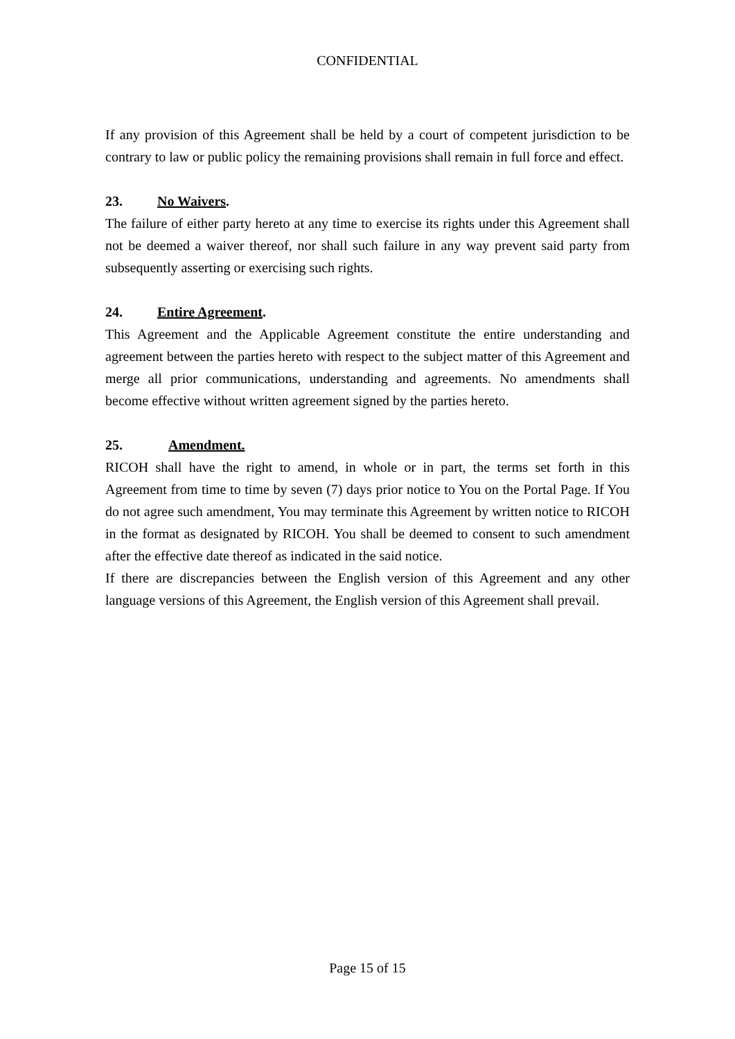CONFIDENTIAL
If any provision of this Agreement shall be held by a court of competent jurisdiction to be contrary to law or public policy the remaining provisions shall remain in full force and effect.
23. No Waivers.
The failure of either party hereto at any time to exercise its rights under this Agreement shall not be deemed a waiver thereof, nor shall such failure in any way prevent said party from subsequently asserting or exercising such rights.
24. Entire Agreement.
This Agreement and the Applicable Agreement constitute the entire understanding and agreement between the parties hereto with respect to the subject matter of this Agreement and merge all prior communications, understanding and agreements. No amendments shall become effective without written agreement signed by the parties hereto.
25. Amendment.
RICOH shall have the right to amend, in whole or in part, the terms set forth in this Agreement from time to time by seven (7) days prior notice to You on the Portal Page. If You do not agree such amendment, You may terminate this Agreement by written notice to RICOH in the format as designated by RICOH. You shall be deemed to consent to such amendment after the effective date thereof as indicated in the said notice.
If there are discrepancies between the English version of this Agreement and any other language versions of this Agreement, the English version of this Agreement shall prevail.
Page 15 of 15